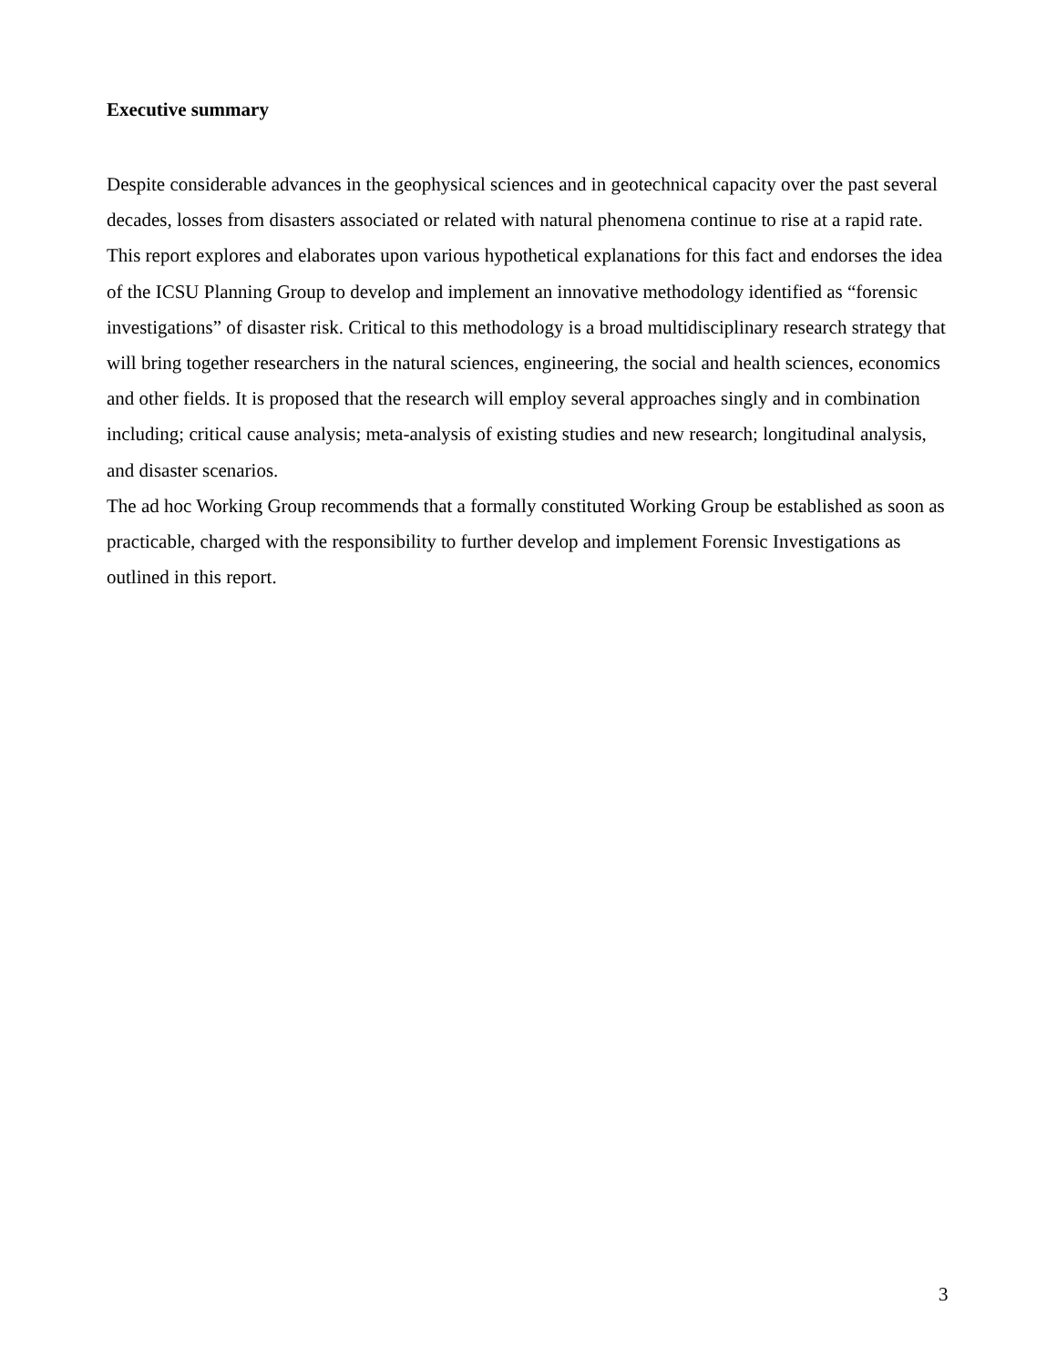Executive summary
Despite considerable advances in the geophysical sciences and in geotechnical capacity over the past several decades, losses from disasters associated or related with natural phenomena continue to rise at a rapid rate. This report explores and elaborates upon various hypothetical explanations for this fact and endorses the idea of the ICSU Planning Group to develop and implement an innovative methodology identified as “forensic investigations” of disaster risk. Critical to this methodology is a broad multidisciplinary research strategy that will bring together researchers in the natural sciences, engineering, the social and health sciences, economics and other fields. It is proposed that the research will employ several approaches singly and in combination including; critical cause analysis; meta-analysis of existing studies and new research; longitudinal analysis, and disaster scenarios.
The ad hoc Working Group recommends that a formally constituted Working Group be established as soon as practicable, charged with the responsibility to further develop and implement Forensic Investigations as outlined in this report.
3